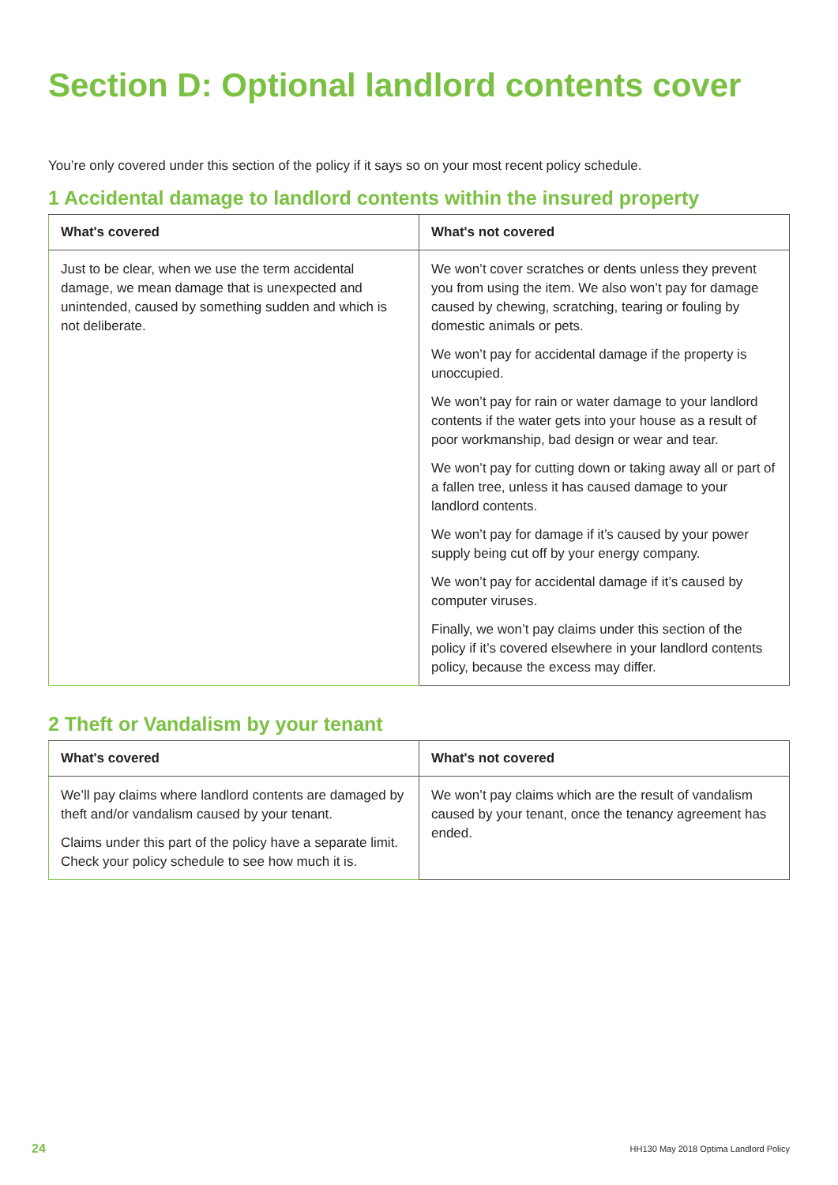Section D: Optional landlord contents cover
You’re only covered under this section of the policy if it says so on your most recent policy schedule.
1 Accidental damage to landlord contents within the insured property
| What's covered | What's not covered |
| --- | --- |
| Just to be clear, when we use the term accidental damage, we mean damage that is unexpected and unintended, caused by something sudden and which is not deliberate. | We won’t cover scratches or dents unless they prevent you from using the item. We also won’t pay for damage caused by chewing, scratching, tearing or fouling by domestic animals or pets. We won’t pay for accidental damage if the property is unoccupied. We won’t pay for rain or water damage to your landlord contents if the water gets into your house as a result of poor workmanship, bad design or wear and tear. We won’t pay for cutting down or taking away all or part of a fallen tree, unless it has caused damage to your landlord contents. We won’t pay for damage if it’s caused by your power supply being cut off by your energy company. We won’t pay for accidental damage if it’s caused by computer viruses. Finally, we won’t pay claims under this section of the policy if it’s covered elsewhere in your landlord contents policy, because the excess may differ. |
2 Theft or Vandalism by your tenant
| What's covered | What's not covered |
| --- | --- |
| We’ll pay claims where landlord contents are damaged by theft and/or vandalism caused by your tenant. Claims under this part of the policy have a separate limit. Check your policy schedule to see how much it is. | We won’t pay claims which are the result of vandalism caused by your tenant, once the tenancy agreement has ended. |
24 HH130 May 2018 Optima Landlord Policy